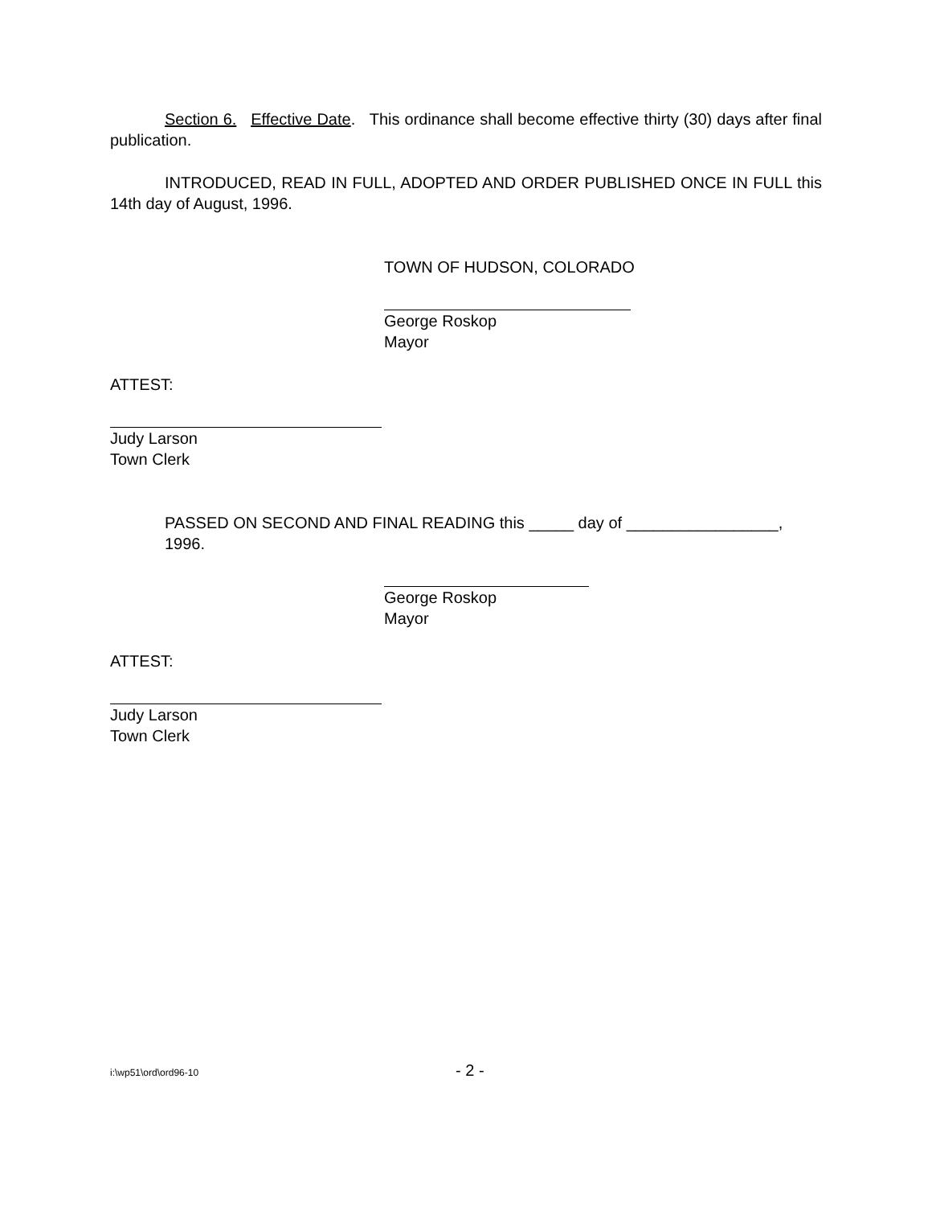Section 6. Effective Date. This ordinance shall become effective thirty (30) days after final publication.
INTRODUCED, READ IN FULL, ADOPTED AND ORDER PUBLISHED ONCE IN FULL this 14th day of August, 1996.
TOWN OF HUDSON, COLORADO
George Roskop
Mayor
ATTEST:
Judy Larson
Town Clerk
PASSED ON SECOND AND FINAL READING this _____ day of _________________, 1996.
George Roskop
Mayor
ATTEST:
Judy Larson
Town Clerk
i:\wp51\ord\ord96-10 - 2 -